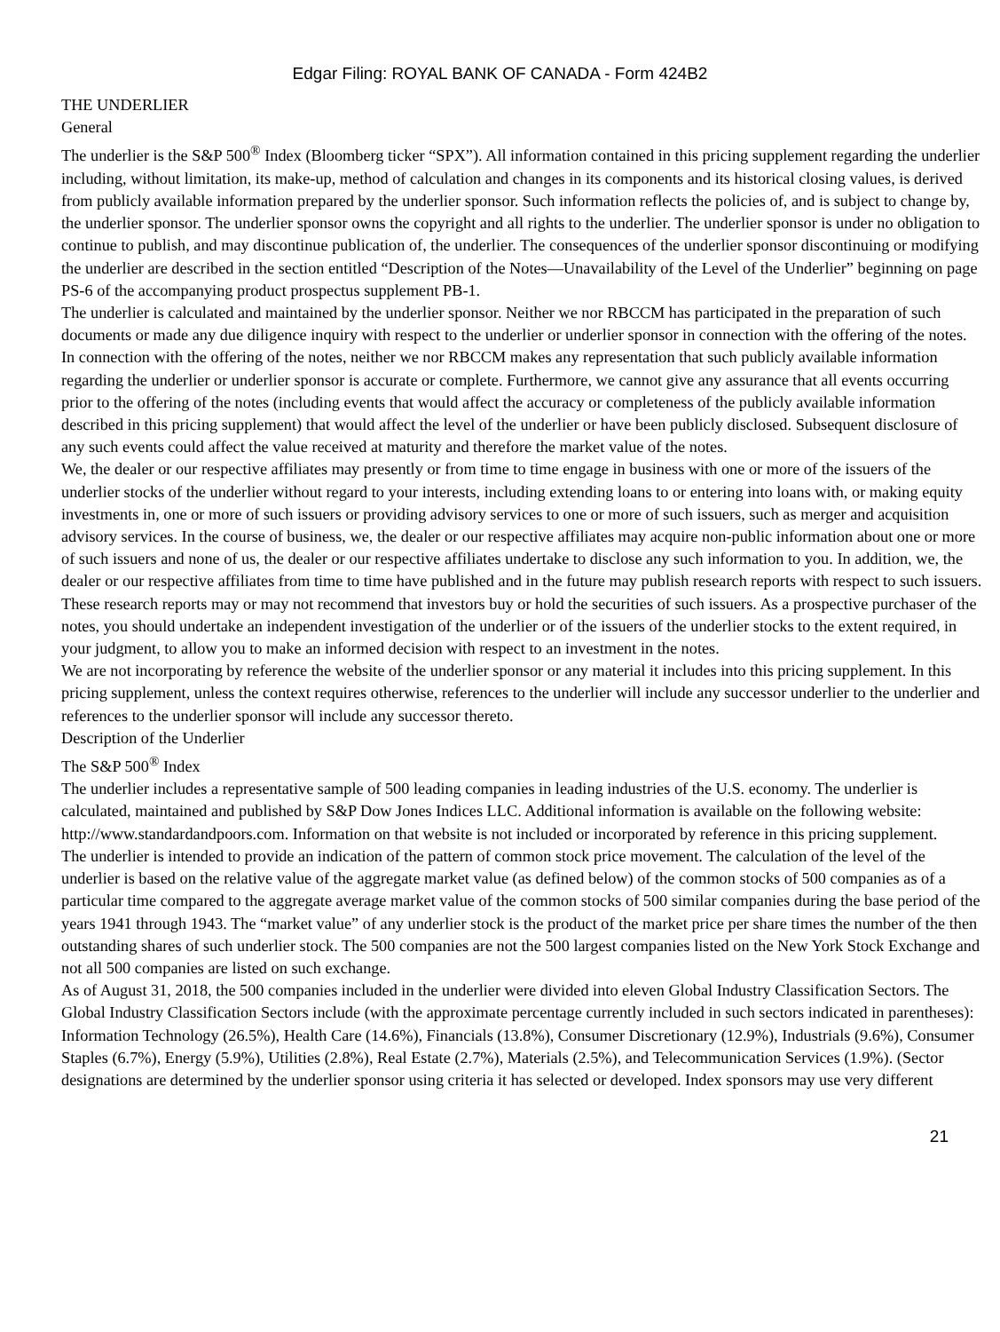Edgar Filing: ROYAL BANK OF CANADA - Form 424B2
THE UNDERLIER
General
The underlier is the S&P 500<sup>®</sup> Index (Bloomberg ticker “SPX”). All information contained in this pricing supplement regarding the underlier including, without limitation, its make-up, method of calculation and changes in its components and its historical closing values, is derived from publicly available information prepared by the underlier sponsor. Such information reflects the policies of, and is subject to change by, the underlier sponsor. The underlier sponsor owns the copyright and all rights to the underlier. The underlier sponsor is under no obligation to continue to publish, and may discontinue publication of, the underlier. The consequences of the underlier sponsor discontinuing or modifying the underlier are described in the section entitled “Description of the Notes—Unavailability of the Level of the Underlier” beginning on page PS-6 of the accompanying product prospectus supplement PB-1.
The underlier is calculated and maintained by the underlier sponsor. Neither we nor RBCCM has participated in the preparation of such documents or made any due diligence inquiry with respect to the underlier or underlier sponsor in connection with the offering of the notes. In connection with the offering of the notes, neither we nor RBCCM makes any representation that such publicly available information regarding the underlier or underlier sponsor is accurate or complete. Furthermore, we cannot give any assurance that all events occurring prior to the offering of the notes (including events that would affect the accuracy or completeness of the publicly available information described in this pricing supplement) that would affect the level of the underlier or have been publicly disclosed. Subsequent disclosure of any such events could affect the value received at maturity and therefore the market value of the notes.
We, the dealer or our respective affiliates may presently or from time to time engage in business with one or more of the issuers of the underlier stocks of the underlier without regard to your interests, including extending loans to or entering into loans with, or making equity investments in, one or more of such issuers or providing advisory services to one or more of such issuers, such as merger and acquisition advisory services. In the course of business, we, the dealer or our respective affiliates may acquire non-public information about one or more of such issuers and none of us, the dealer or our respective affiliates undertake to disclose any such information to you. In addition, we, the dealer or our respective affiliates from time to time have published and in the future may publish research reports with respect to such issuers. These research reports may or may not recommend that investors buy or hold the securities of such issuers. As a prospective purchaser of the notes, you should undertake an independent investigation of the underlier or of the issuers of the underlier stocks to the extent required, in your judgment, to allow you to make an informed decision with respect to an investment in the notes.
We are not incorporating by reference the website of the underlier sponsor or any material it includes into this pricing supplement. In this pricing supplement, unless the context requires otherwise, references to the underlier will include any successor underlier to the underlier and references to the underlier sponsor will include any successor thereto.
Description of the Underlier
The S&P 500<sup>®</sup> Index
The underlier includes a representative sample of 500 leading companies in leading industries of the U.S. economy. The underlier is calculated, maintained and published by S&P Dow Jones Indices LLC. Additional information is available on the following website: http://www.standardandpoors.com. Information on that website is not included or incorporated by reference in this pricing supplement.
The underlier is intended to provide an indication of the pattern of common stock price movement. The calculation of the level of the underlier is based on the relative value of the aggregate market value (as defined below) of the common stocks of 500 companies as of a particular time compared to the aggregate average market value of the common stocks of 500 similar companies during the base period of the years 1941 through 1943. The “market value” of any underlier stock is the product of the market price per share times the number of the then outstanding shares of such underlier stock. The 500 companies are not the 500 largest companies listed on the New York Stock Exchange and not all 500 companies are listed on such exchange.
As of August 31, 2018, the 500 companies included in the underlier were divided into eleven Global Industry Classification Sectors. The Global Industry Classification Sectors include (with the approximate percentage currently included in such sectors indicated in parentheses): Information Technology (26.5%), Health Care (14.6%), Financials (13.8%), Consumer Discretionary (12.9%), Industrials (9.6%), Consumer Staples (6.7%), Energy (5.9%), Utilities (2.8%), Real Estate (2.7%), Materials (2.5%), and Telecommunication Services (1.9%). (Sector designations are determined by the underlier sponsor using criteria it has selected or developed. Index sponsors may use very different
21